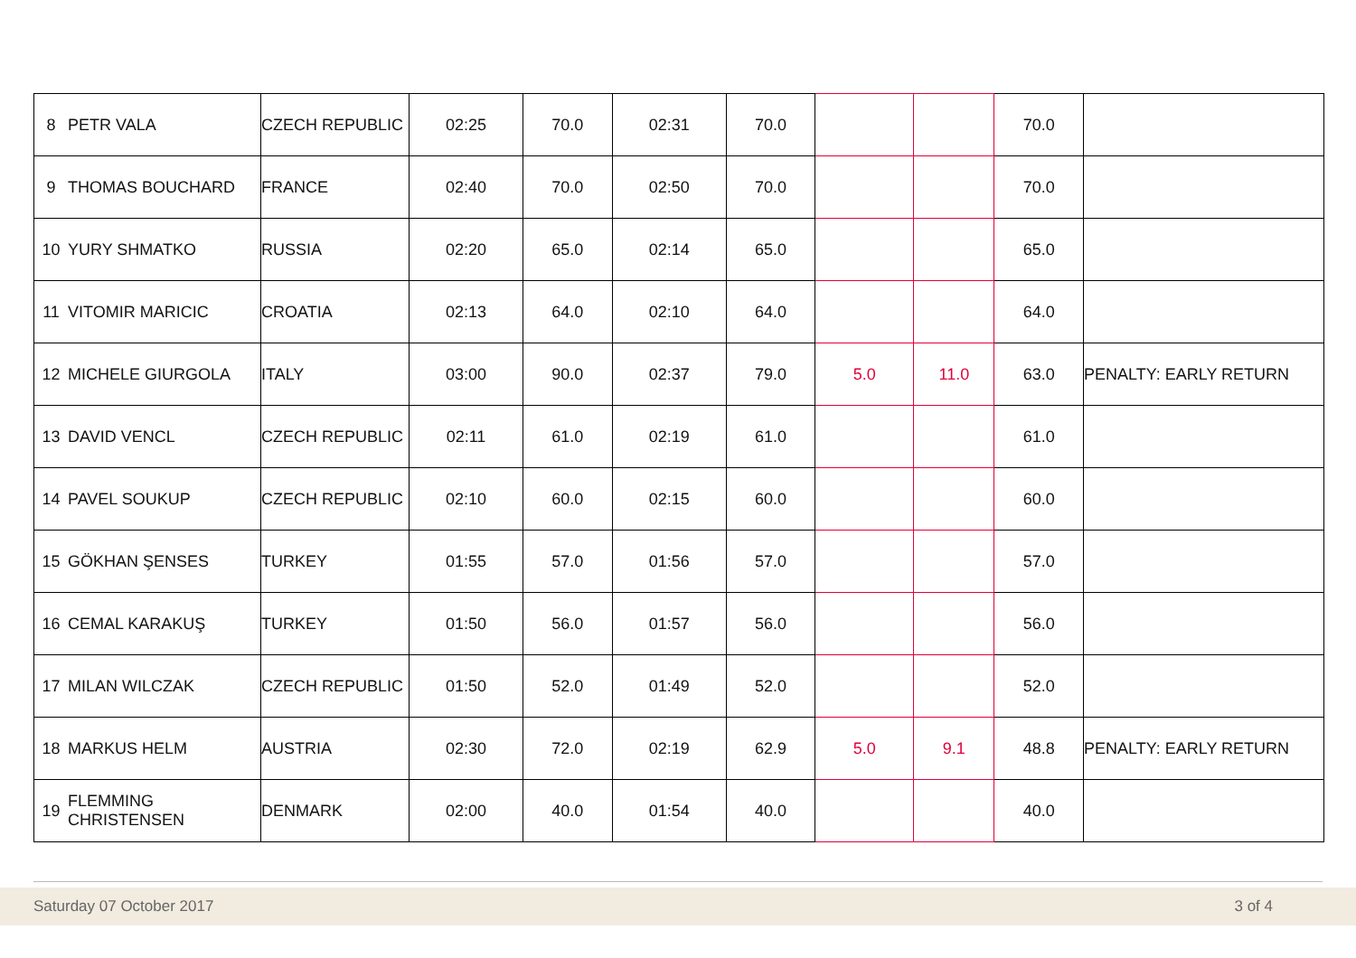| 8 | PETR VALA | CZECH REPUBLIC | 02:25 | 70.0 | 02:31 | 70.0 | | | 70.0 | |
| 9 | THOMAS BOUCHARD | FRANCE | 02:40 | 70.0 | 02:50 | 70.0 | | | 70.0 | |
| 10 | YURY SHMATKO | RUSSIA | 02:20 | 65.0 | 02:14 | 65.0 | | | 65.0 | |
| 11 | VITOMIR MARICIC | CROATIA | 02:13 | 64.0 | 02:10 | 64.0 | | | 64.0 | |
| 12 | MICHELE GIURGOLA | ITALY | 03:00 | 90.0 | 02:37 | 79.0 | 5.0 | 11.0 | 63.0 | PENALTY: EARLY RETURN |
| 13 | DAVID VENCL | CZECH REPUBLIC | 02:11 | 61.0 | 02:19 | 61.0 | | | 61.0 | |
| 14 | PAVEL SOUKUP | CZECH REPUBLIC | 02:10 | 60.0 | 02:15 | 60.0 | | | 60.0 | |
| 15 | GÖKHAN ŞENSES | TURKEY | 01:55 | 57.0 | 01:56 | 57.0 | | | 57.0 | |
| 16 | CEMAL KARAKUŞ | TURKEY | 01:50 | 56.0 | 01:57 | 56.0 | | | 56.0 | |
| 17 | MILAN WILCZAK | CZECH REPUBLIC | 01:50 | 52.0 | 01:49 | 52.0 | | | 52.0 | |
| 18 | MARKUS HELM | AUSTRIA | 02:30 | 72.0 | 02:19 | 62.9 | 5.0 | 9.1 | 48.8 | PENALTY: EARLY RETURN |
| 19 | FLEMMING CHRISTENSEN | DENMARK | 02:00 | 40.0 | 01:54 | 40.0 | | | 40.0 | |
Saturday 07 October 2017 3 of 4